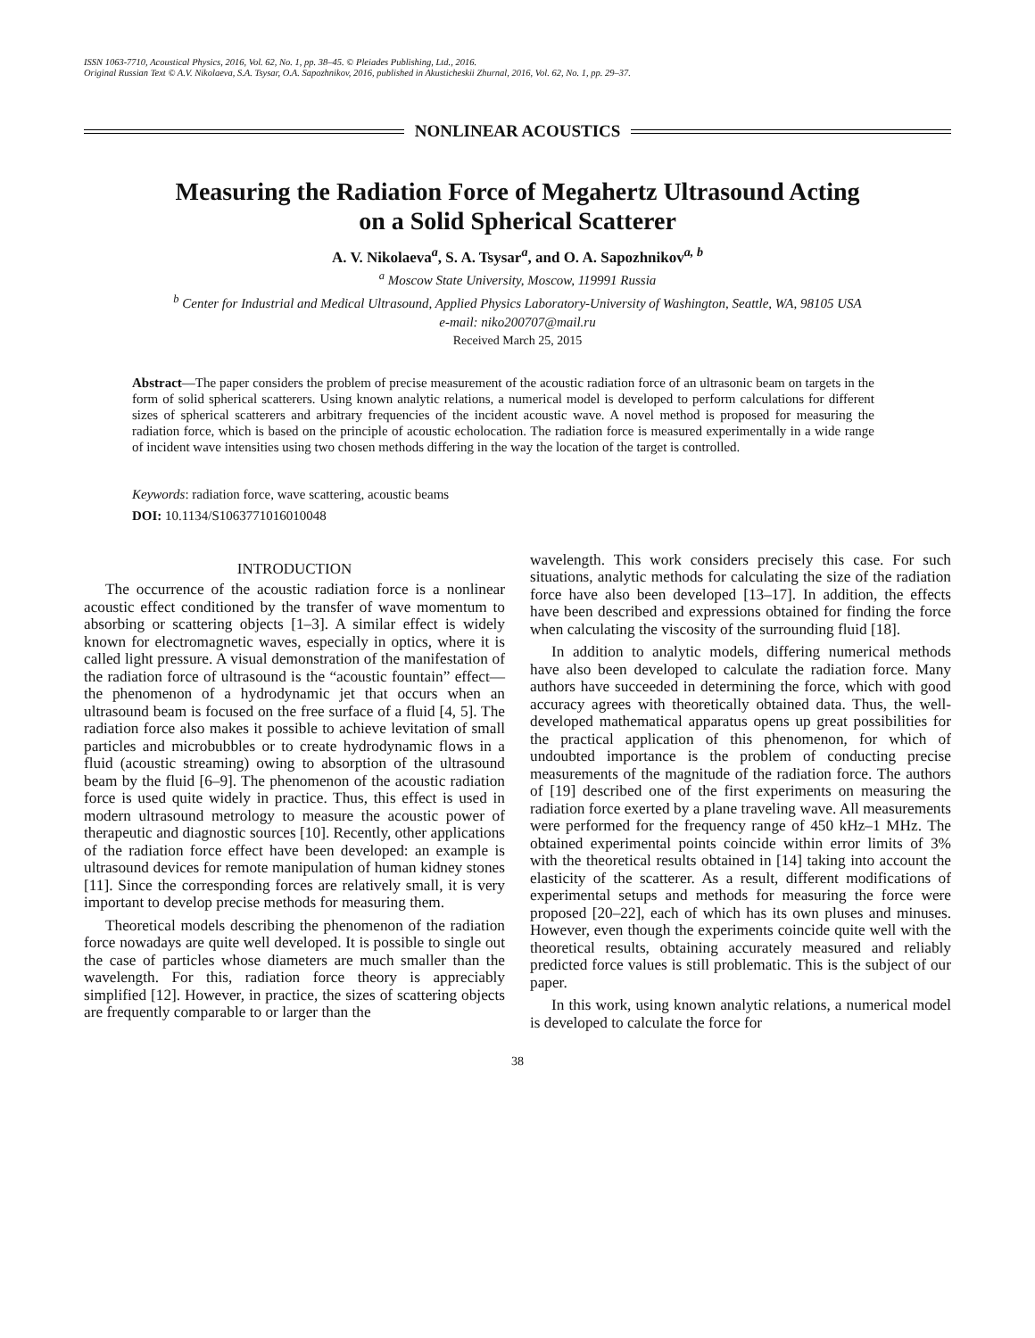ISSN 1063-7710, Acoustical Physics, 2016, Vol. 62, No. 1, pp. 38–45. © Pleiades Publishing, Ltd., 2016.
Original Russian Text © A.V. Nikolaeva, S.A. Tsysar, O.A. Sapozhnikov, 2016, published in Akusticheskii Zhurnal, 2016, Vol. 62, No. 1, pp. 29–37.
NONLINEAR ACOUSTICS
Measuring the Radiation Force of Megahertz Ultrasound Acting
on a Solid Spherical Scatterer
A. V. Nikolaeva<sup>a</sup>, S. A. Tsysar<sup>a</sup>, and O. A. Sapozhnikov<sup>a, b</sup>
<sup>a</sup> Moscow State University, Moscow, 119991 Russia
<sup>b</sup> Center for Industrial and Medical Ultrasound, Applied Physics Laboratory-University of Washington, Seattle, WA, 98105 USA
e-mail: niko200707@mail.ru
Received March 25, 2015
Abstract—The paper considers the problem of precise measurement of the acoustic radiation force of an ultrasonic beam on targets in the form of solid spherical scatterers. Using known analytic relations, a numerical model is developed to perform calculations for different sizes of spherical scatterers and arbitrary frequencies of the incident acoustic wave. A novel method is proposed for measuring the radiation force, which is based on the principle of acoustic echolocation. The radiation force is measured experimentally in a wide range of incident wave intensities using two chosen methods differing in the way the location of the target is controlled.
Keywords: radiation force, wave scattering, acoustic beams
DOI: 10.1134/S1063771016010048
INTRODUCTION
The occurrence of the acoustic radiation force is a nonlinear acoustic effect conditioned by the transfer of wave momentum to absorbing or scattering objects [1–3]. A similar effect is widely known for electromagnetic waves, especially in optics, where it is called light pressure. A visual demonstration of the manifestation of the radiation force of ultrasound is the “acoustic fountain” effect—the phenomenon of a hydrodynamic jet that occurs when an ultrasound beam is focused on the free surface of a fluid [4, 5]. The radiation force also makes it possible to achieve levitation of small particles and microbubbles or to create hydrodynamic flows in a fluid (acoustic streaming) owing to absorption of the ultrasound beam by the fluid [6–9]. The phenomenon of the acoustic radiation force is used quite widely in practice. Thus, this effect is used in modern ultrasound metrology to measure the acoustic power of therapeutic and diagnostic sources [10]. Recently, other applications of the radiation force effect have been developed: an example is ultrasound devices for remote manipulation of human kidney stones [11]. Since the corresponding forces are relatively small, it is very important to develop precise methods for measuring them.
Theoretical models describing the phenomenon of the radiation force nowadays are quite well developed. It is possible to single out the case of particles whose diameters are much smaller than the wavelength. For this, radiation force theory is appreciably simplified [12]. However, in practice, the sizes of scattering objects are frequently comparable to or larger than the
wavelength. This work considers precisely this case. For such situations, analytic methods for calculating the size of the radiation force have also been developed [13–17]. In addition, the effects have been described and expressions obtained for finding the force when calculating the viscosity of the surrounding fluid [18].
In addition to analytic models, differing numerical methods have also been developed to calculate the radiation force. Many authors have succeeded in determining the force, which with good accuracy agrees with theoretically obtained data. Thus, the well-developed mathematical apparatus opens up great possibilities for the practical application of this phenomenon, for which of undoubted importance is the problem of conducting precise measurements of the magnitude of the radiation force. The authors of [19] described one of the first experiments on measuring the radiation force exerted by a plane traveling wave. All measurements were performed for the frequency range of 450 kHz–1 MHz. The obtained experimental points coincide within error limits of 3% with the theoretical results obtained in [14] taking into account the elasticity of the scatterer. As a result, different modifications of experimental setups and methods for measuring the force were proposed [20–22], each of which has its own pluses and minuses. However, even though the experiments coincide quite well with the theoretical results, obtaining accurately measured and reliably predicted force values is still problematic. This is the subject of our paper.
In this work, using known analytic relations, a numerical model is developed to calculate the force for
38